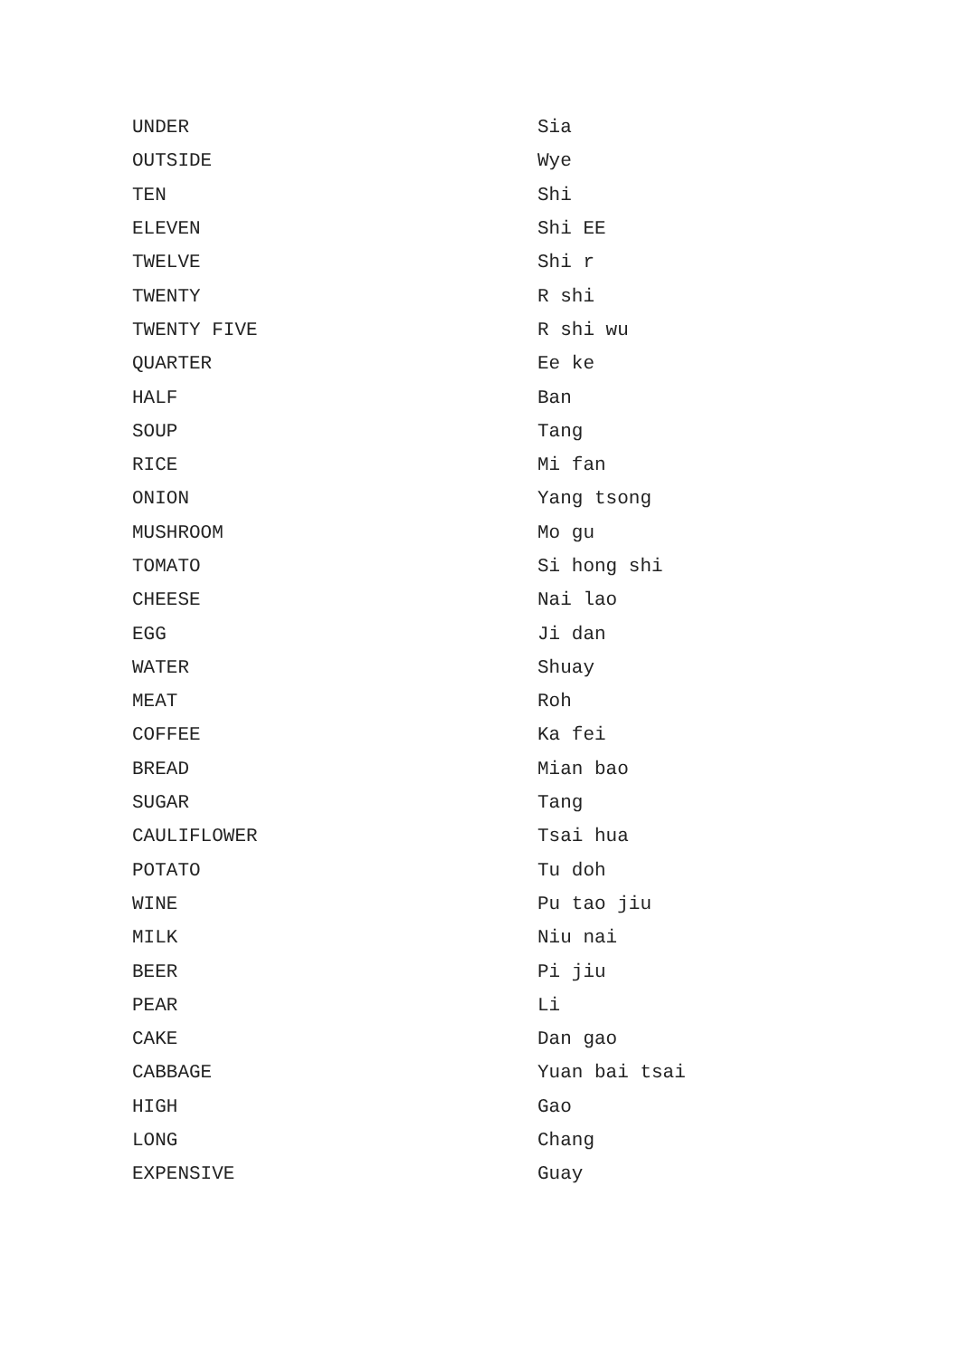| UNDER | Sia |
| OUTSIDE | Wye |
| TEN | Shi |
| ELEVEN | Shi EE |
| TWELVE | Shi r |
| TWENTY | R shi |
| TWENTY FIVE | R shi wu |
| QUARTER | Ee ke |
| HALF | Ban |
| SOUP | Tang |
| RICE | Mi fan |
| ONION | Yang tsong |
| MUSHROOM | Mo gu |
| TOMATO | Si hong shi |
| CHEESE | Nai lao |
| EGG | Ji dan |
| WATER | Shuay |
| MEAT | Roh |
| COFFEE | Ka fei |
| BREAD | Mian bao |
| SUGAR | Tang |
| CAULIFLOWER | Tsai hua |
| POTATO | Tu doh |
| WINE | Pu tao jiu |
| MILK | Niu nai |
| BEER | Pi jiu |
| PEAR | Li |
| CAKE | Dan gao |
| CABBAGE | Yuan bai tsai |
| HIGH | Gao |
| LONG | Chang |
| EXPENSIVE | Guay |